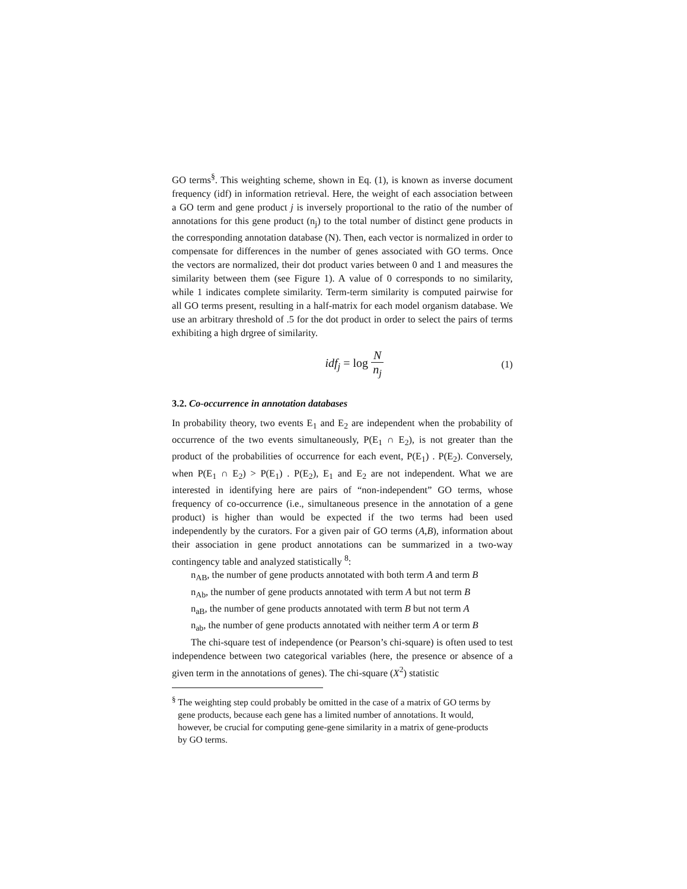GO terms<sup>§</sup>. This weighting scheme, shown in Eq. (1), is known as inverse document frequency (idf) in information retrieval. Here, the weight of each association between a GO term and gene product j is inversely proportional to the ratio of the number of annotations for this gene product (n<sub>j</sub>) to the total number of distinct gene products in the corresponding annotation database (N). Then, each vector is normalized in order to compensate for differences in the number of genes associated with GO terms. Once the vectors are normalized, their dot product varies between 0 and 1 and measures the similarity between them (see Figure 1). A value of 0 corresponds to no similarity, while 1 indicates complete similarity. Term-term similarity is computed pairwise for all GO terms present, resulting in a half-matrix for each model organism database. We use an arbitrary threshold of .5 for the dot product in order to select the pairs of terms exhibiting a high drgree of similarity.
idf<sub>j</sub> = log N n<sub>j</sub>
(1)
3.2. Co-occurrence in annotation databases
In probability theory, two events E<sub>1</sub> and E<sub>2</sub> are independent when the probability of occurrence of the two events simultaneously, P(E<sub>1</sub> ∩ E<sub>2</sub>), is not greater than the product of the probabilities of occurrence for each event, P(E<sub>1</sub>) . P(E<sub>2</sub>). Conversely, when P(E<sub>1</sub> ∩ E<sub>2</sub>) > P(E<sub>1</sub>) . P(E<sub>2</sub>), E<sub>1</sub> and E<sub>2</sub> are not independent. What we are interested in identifying here are pairs of “non-independent” GO terms, whose frequency of co-occurrence (i.e., simultaneous presence in the annotation of a gene product) is higher than would be expected if the two terms had been used independently by the curators. For a given pair of GO terms (A,B), information about their association in gene product annotations can be summarized in a two-way contingency table and analyzed statistically <sup>8</sup>:
n<sub>AB</sub>, the number of gene products annotated with both term A and term B
n<sub>Ab</sub>, the number of gene products annotated with term A but not term B
n<sub>aB</sub>, the number of gene products annotated with term B but not term A
n<sub>ab</sub>, the number of gene products annotated with neither term A or term B
The chi-square test of independence (or Pearson’s chi-square) is often used to test independence between two categorical variables (here, the presence or absence of a given term in the annotations of genes). The chi-square (X<sup>2</sup>) statistic
<sup>§</sup> The weighting step could probably be omitted in the case of a matrix of GO terms by gene products, because each gene has a limited number of annotations. It would, however, be crucial for computing gene-gene similarity in a matrix of gene-products by GO terms.